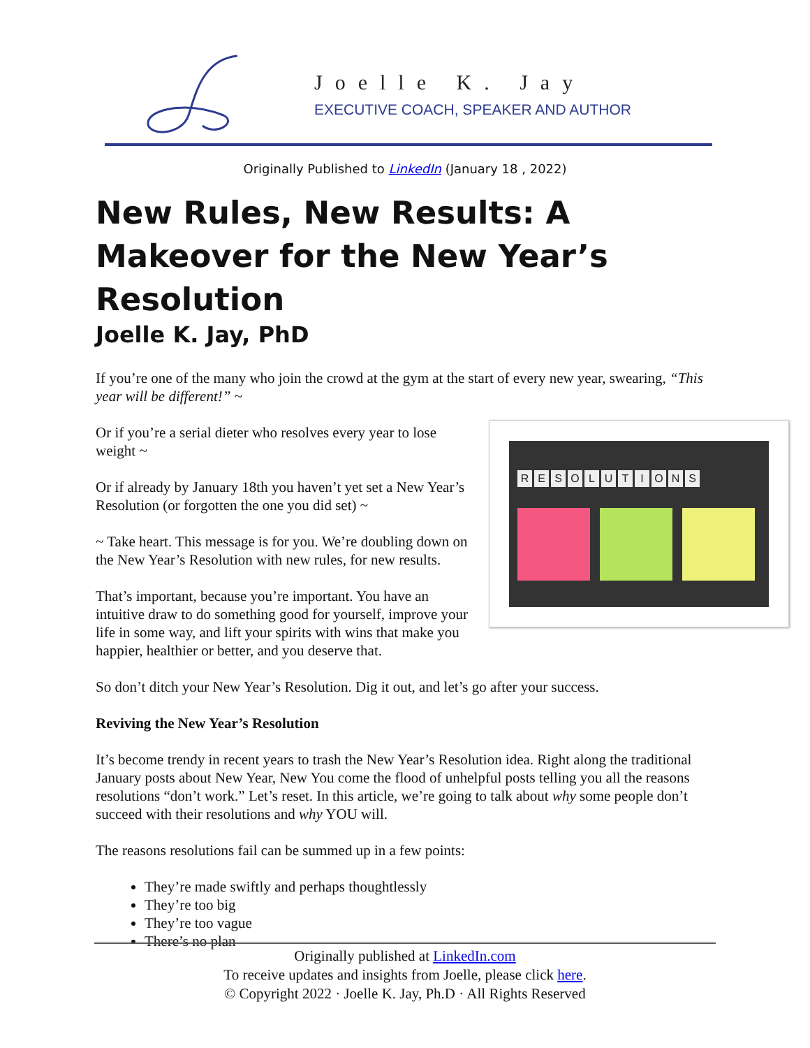Joelle K. Jay
EXECUTIVE COACH, SPEAKER AND AUTHOR
Originally Published to LinkedIn (January 18 , 2022)
New Rules, New Results: A Makeover for the New Year’s Resolution
Joelle K. Jay, PhD
If you’re one of the many who join the crowd at the gym at the start of every new year, swearing, “This year will be different!” ~
R E S O L U T I O N S
Or if you’re a serial dieter who resolves every year to lose weight ~
Or if already by January 18th you haven’t yet set a New Year’s Resolution (or forgotten the one you did set) ~
~ Take heart. This message is for you. We’re doubling down on the New Year’s Resolution with new rules, for new results.
That’s important, because you’re important. You have an intuitive draw to do something good for yourself, improve your life in some way, and lift your spirits with wins that make you happier, healthier or better, and you deserve that.
So don’t ditch your New Year’s Resolution. Dig it out, and let’s go after your success.
Reviving the New Year’s Resolution
It’s become trendy in recent years to trash the New Year’s Resolution idea. Right along the traditional January posts about New Year, New You come the flood of unhelpful posts telling you all the reasons resolutions “don’t work.” Let’s reset. In this article, we’re going to talk about why some people don’t succeed with their resolutions and why YOU will.
The reasons resolutions fail can be summed up in a few points:
They’re made swiftly and perhaps thoughtlessly
They’re too big
They’re too vague
There’s no plan
Originally published at LinkedIn.com
To receive updates and insights from Joelle, please click here.
© Copyright 2022 · Joelle K. Jay, Ph.D · All Rights Reserved